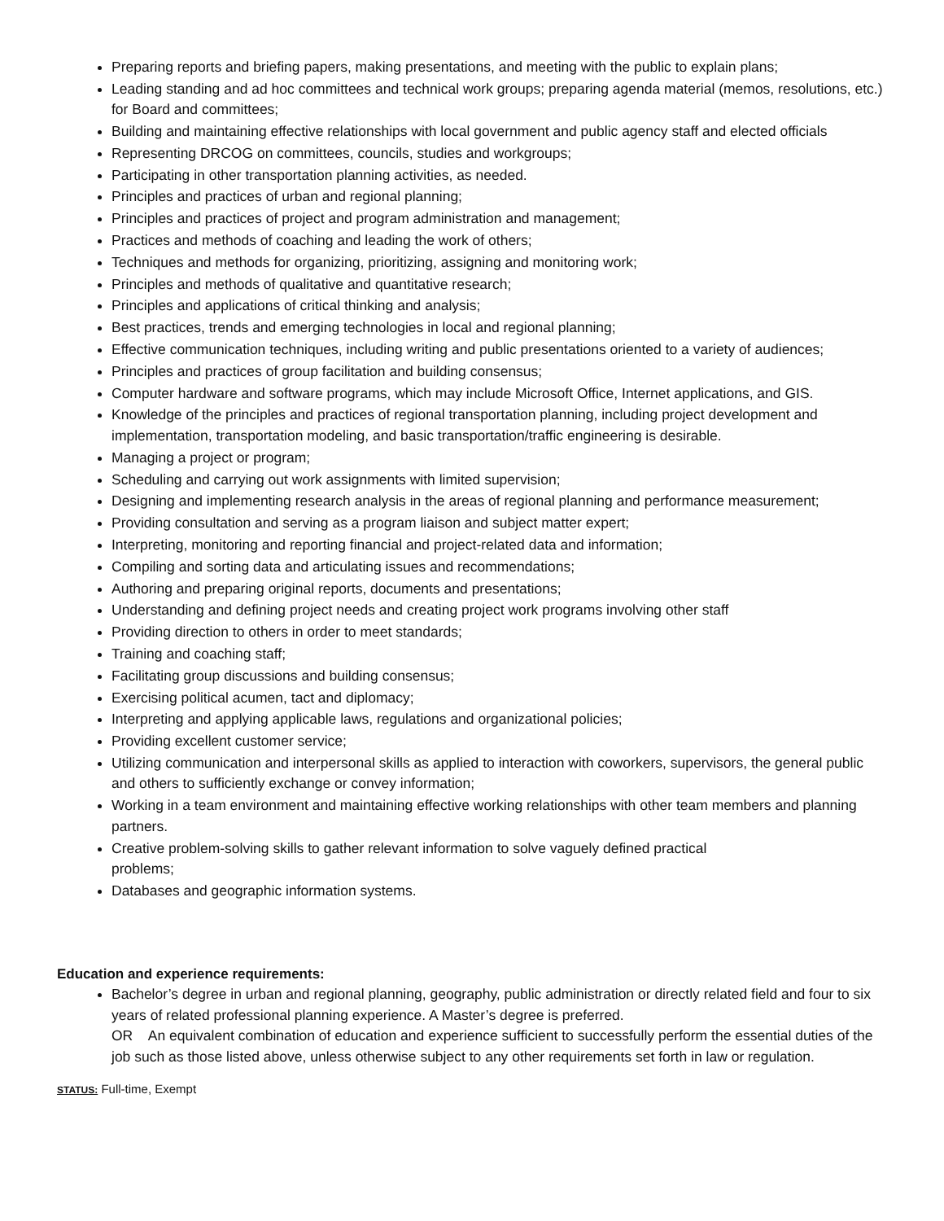Preparing reports and briefing papers, making presentations, and meeting with the public to explain plans;
Leading standing and ad hoc committees and technical work groups; preparing agenda material (memos, resolutions, etc.) for Board and committees;
Building and maintaining effective relationships with local government and public agency staff and elected officials
Representing DRCOG on committees, councils, studies and workgroups;
Participating in other transportation planning activities, as needed.
Principles and practices of urban and regional planning;
Principles and practices of project and program administration and management;
Practices and methods of coaching and leading the work of others;
Techniques and methods for organizing, prioritizing, assigning and monitoring work;
Principles and methods of qualitative and quantitative research;
Principles and applications of critical thinking and analysis;
Best practices, trends and emerging technologies in local and regional planning;
Effective communication techniques, including writing and public presentations oriented to a variety of audiences;
Principles and practices of group facilitation and building consensus;
Computer hardware and software programs, which may include Microsoft Office, Internet applications, and GIS.
Knowledge of the principles and practices of regional transportation planning, including project development and implementation, transportation modeling, and basic transportation/traffic engineering is desirable.
Managing a project or program;
Scheduling and carrying out work assignments with limited supervision;
Designing and implementing research analysis in the areas of regional planning and performance measurement;
Providing consultation and serving as a program liaison and subject matter expert;
Interpreting, monitoring and reporting financial and project-related data and information;
Compiling and sorting data and articulating issues and recommendations;
Authoring and preparing original reports, documents and presentations;
Understanding and defining project needs and creating project work programs involving other staff
Providing direction to others in order to meet standards;
Training and coaching staff;
Facilitating group discussions and building consensus;
Exercising political acumen, tact and diplomacy;
Interpreting and applying applicable laws, regulations and organizational policies;
Providing excellent customer service;
Utilizing communication and interpersonal skills as applied to interaction with coworkers, supervisors, the general public and others to sufficiently exchange or convey information;
Working in a team environment and maintaining effective working relationships with other team members and planning partners.
Creative problem-solving skills to gather relevant information to solve vaguely defined practical
problems;
Databases and geographic information systems.
Education and experience requirements:
Bachelor’s degree in urban and regional planning, geography, public administration or directly related field and four to six years of related professional planning experience. A Master’s degree is preferred.
OR An equivalent combination of education and experience sufficient to successfully perform the essential duties of the job such as those listed above, unless otherwise subject to any other requirements set forth in law or regulation.
STATUS: Full-time, Exempt